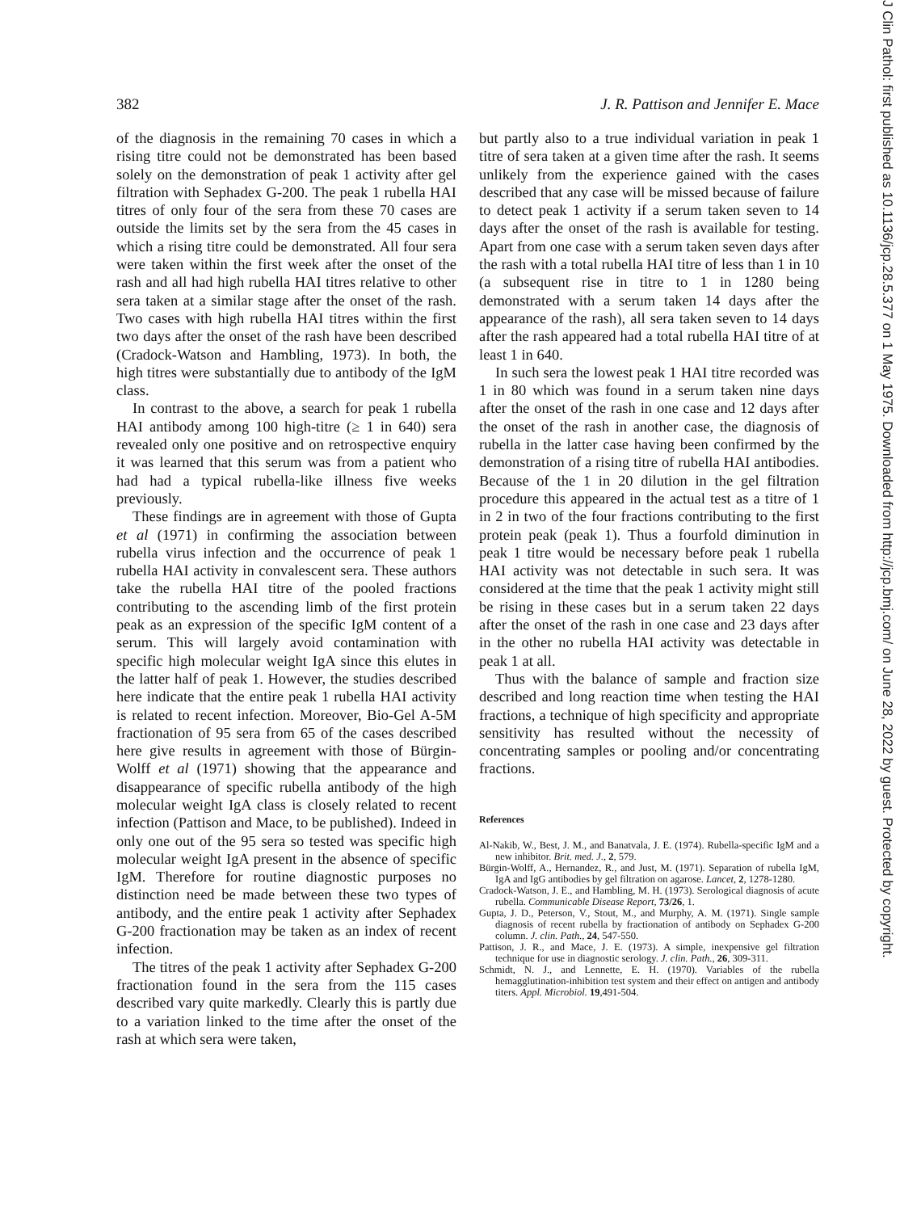382 J. R. Pattison and Jennifer E. Mace
of the diagnosis in the remaining 70 cases in which a rising titre could not be demonstrated has been based solely on the demonstration of peak 1 activity after gel filtration with Sephadex G-200. The peak 1 rubella HAI titres of only four of the sera from these 70 cases are outside the limits set by the sera from the 45 cases in which a rising titre could be demonstrated. All four sera were taken within the first week after the onset of the rash and all had high rubella HAI titres relative to other sera taken at a similar stage after the onset of the rash. Two cases with high rubella HAI titres within the first two days after the onset of the rash have been described (Cradock-Watson and Hambling, 1973). In both, the high titres were substantially due to antibody of the IgM class.
In contrast to the above, a search for peak 1 rubella HAI antibody among 100 high-titre (≥ 1 in 640) sera revealed only one positive and on retrospective enquiry it was learned that this serum was from a patient who had had a typical rubella-like illness five weeks previously.
These findings are in agreement with those of Gupta et al (1971) in confirming the association between rubella virus infection and the occurrence of peak 1 rubella HAI activity in convalescent sera. These authors take the rubella HAI titre of the pooled fractions contributing to the ascending limb of the first protein peak as an expression of the specific IgM content of a serum. This will largely avoid contamination with specific high molecular weight IgA since this elutes in the latter half of peak 1. However, the studies described here indicate that the entire peak 1 rubella HAI activity is related to recent infection. Moreover, Bio-Gel A-5M fractionation of 95 sera from 65 of the cases described here give results in agreement with those of Bürgin-Wolff et al (1971) showing that the appearance and disappearance of specific rubella antibody of the high molecular weight IgA class is closely related to recent infection (Pattison and Mace, to be published). Indeed in only one out of the 95 sera so tested was specific high molecular weight IgA present in the absence of specific IgM. Therefore for routine diagnostic purposes no distinction need be made between these two types of antibody, and the entire peak 1 activity after Sephadex G-200 fractionation may be taken as an index of recent infection.
The titres of the peak 1 activity after Sephadex G-200 fractionation found in the sera from the 115 cases described vary quite markedly. Clearly this is partly due to a variation linked to the time after the onset of the rash at which sera were taken,
but partly also to a true individual variation in peak 1 titre of sera taken at a given time after the rash. It seems unlikely from the experience gained with the cases described that any case will be missed because of failure to detect peak 1 activity if a serum taken seven to 14 days after the onset of the rash is available for testing. Apart from one case with a serum taken seven days after the rash with a total rubella HAI titre of less than 1 in 10 (a subsequent rise in titre to 1 in 1280 being demonstrated with a serum taken 14 days after the appearance of the rash), all sera taken seven to 14 days after the rash appeared had a total rubella HAI titre of at least 1 in 640.
In such sera the lowest peak 1 HAI titre recorded was 1 in 80 which was found in a serum taken nine days after the onset of the rash in one case and 12 days after the onset of the rash in another case, the diagnosis of rubella in the latter case having been confirmed by the demonstration of a rising titre of rubella HAI antibodies. Because of the 1 in 20 dilution in the gel filtration procedure this appeared in the actual test as a titre of 1 in 2 in two of the four fractions contributing to the first protein peak (peak 1). Thus a fourfold diminution in peak 1 titre would be necessary before peak 1 rubella HAI activity was not detectable in such sera. It was considered at the time that the peak 1 activity might still be rising in these cases but in a serum taken 22 days after the onset of the rash in one case and 23 days after in the other no rubella HAI activity was detectable in peak 1 at all.
Thus with the balance of sample and fraction size described and long reaction time when testing the HAI fractions, a technique of high specificity and appropriate sensitivity has resulted without the necessity of concentrating samples or pooling and/or concentrating fractions.
References
Al-Nakib, W., Best, J. M., and Banatvala, J. E. (1974). Rubella-specific IgM and a new inhibitor. Brit. med. J., 2, 579.
Bürgin-Wolff, A., Hernandez, R., and Just, M. (1971). Separation of rubella IgM, IgA and IgG antibodies by gel filtration on agarose. Lancet, 2, 1278-1280.
Cradock-Watson, J. E., and Hambling, M. H. (1973). Serological diagnosis of acute rubella. Communicable Disease Report, 73/26, 1.
Gupta, J. D., Peterson, V., Stout, M., and Murphy, A. M. (1971). Single sample diagnosis of recent rubella by fractionation of antibody on Sephadex G-200 column. J. clin. Path., 24, 547-550.
Pattison, J. R., and Mace, J. E. (1973). A simple, inexpensive gel filtration technique for use in diagnostic serology. J. clin. Path., 26, 309-311.
Schmidt, N. J., and Lennette, E. H. (1970). Variables of the rubella hemagglutination-inhibition test system and their effect on antigen and antibody titers. Appl. Microbiol. 19,491-504.
J Clin Pathol: first published as 10.1136/jcp.28.5.377 on 1 May 1975. Downloaded from http://jcp.bmj.com/ on June 28, 2022 by guest. Protected by copyright.